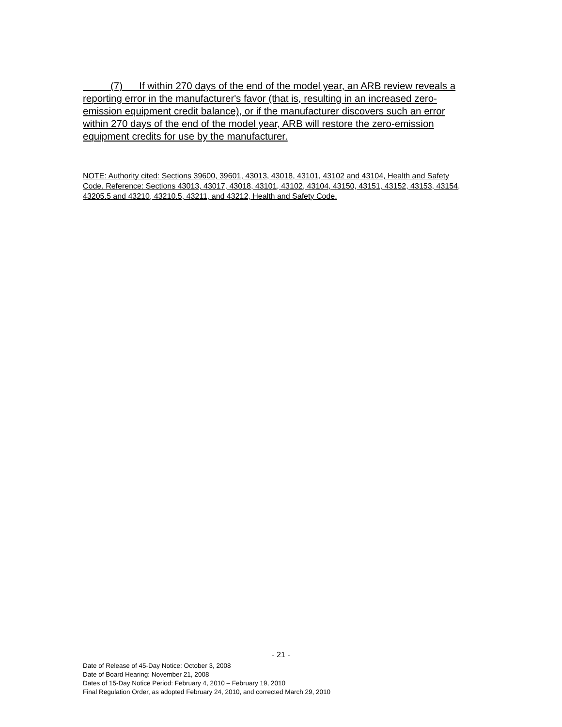(7) If within 270 days of the end of the model year, an ARB review reveals a reporting error in the manufacturer's favor (that is, resulting in an increased zero-emission equipment credit balance), or if the manufacturer discovers such an error within 270 days of the end of the model year, ARB will restore the zero-emission equipment credits for use by the manufacturer.
NOTE: Authority cited: Sections 39600, 39601, 43013, 43018, 43101, 43102 and 43104, Health and Safety Code. Reference: Sections 43013, 43017, 43018, 43101, 43102, 43104, 43150, 43151, 43152, 43153, 43154, 43205.5 and 43210, 43210.5, 43211, and 43212, Health and Safety Code.
- 21 -
Date of Release of 45-Day Notice: October 3, 2008
Date of Board Hearing: November 21, 2008
Dates of 15-Day Notice Period: February 4, 2010 – February 19, 2010
Final Regulation Order, as adopted February 24, 2010, and corrected March 29, 2010